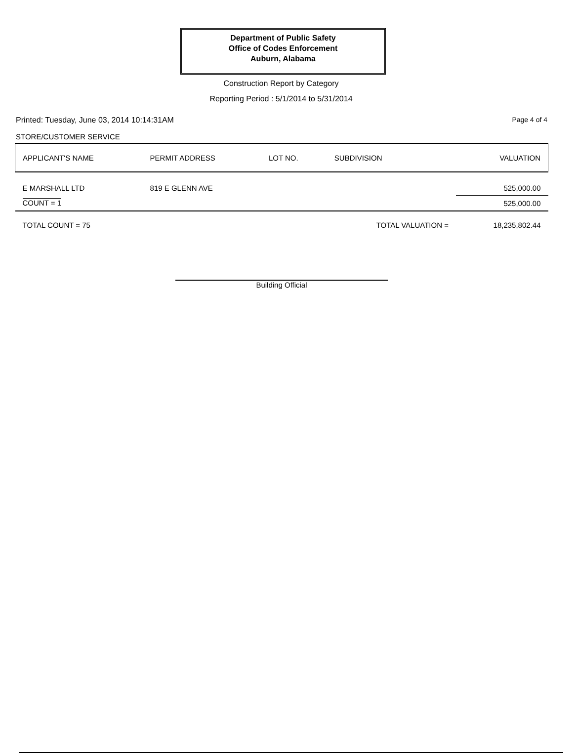Department of Public Safety
Office of Codes Enforcement
Auburn, Alabama
Construction Report by Category
Reporting Period : 5/1/2014 to 5/31/2014
Printed: Tuesday, June 03, 2014 10:14:31AM
Page 4 of 4
STORE/CUSTOMER SERVICE
| APPLICANT'S NAME | PERMIT ADDRESS | LOT NO. | SUBDIVISION | VALUATION |
| --- | --- | --- | --- | --- |
| E MARSHALL LTD | 819 E GLENN AVE | | | 525,000.00 |
| COUNT = 1 | | | | 525,000.00 |
| TOTAL COUNT = 75 | | | TOTAL VALUATION = | 18,235,802.44 |
Building Official